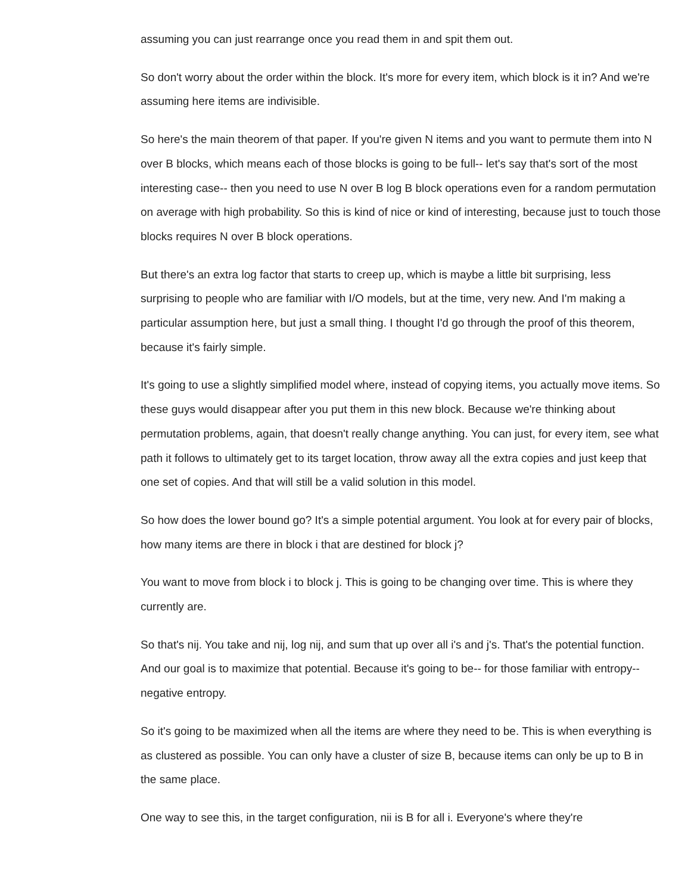assuming you can just rearrange once you read them in and spit them out.
So don't worry about the order within the block. It's more for every item, which block is it in? And we're assuming here items are indivisible.
So here's the main theorem of that paper. If you're given N items and you want to permute them into N over B blocks, which means each of those blocks is going to be full-- let's say that's sort of the most interesting case-- then you need to use N over B log B block operations even for a random permutation on average with high probability. So this is kind of nice or kind of interesting, because just to touch those blocks requires N over B block operations.
But there's an extra log factor that starts to creep up, which is maybe a little bit surprising, less surprising to people who are familiar with I/O models, but at the time, very new. And I'm making a particular assumption here, but just a small thing. I thought I'd go through the proof of this theorem, because it's fairly simple.
It's going to use a slightly simplified model where, instead of copying items, you actually move items. So these guys would disappear after you put them in this new block. Because we're thinking about permutation problems, again, that doesn't really change anything. You can just, for every item, see what path it follows to ultimately get to its target location, throw away all the extra copies and just keep that one set of copies. And that will still be a valid solution in this model.
So how does the lower bound go? It's a simple potential argument. You look at for every pair of blocks, how many items are there in block i that are destined for block j?
You want to move from block i to block j. This is going to be changing over time. This is where they currently are.
So that's nij. You take and nij, log nij, and sum that up over all i's and j's. That's the potential function. And our goal is to maximize that potential. Because it's going to be-- for those familiar with entropy-- negative entropy.
So it's going to be maximized when all the items are where they need to be. This is when everything is as clustered as possible. You can only have a cluster of size B, because items can only be up to B in the same place.
One way to see this, in the target configuration, nii is B for all i. Everyone's where they're